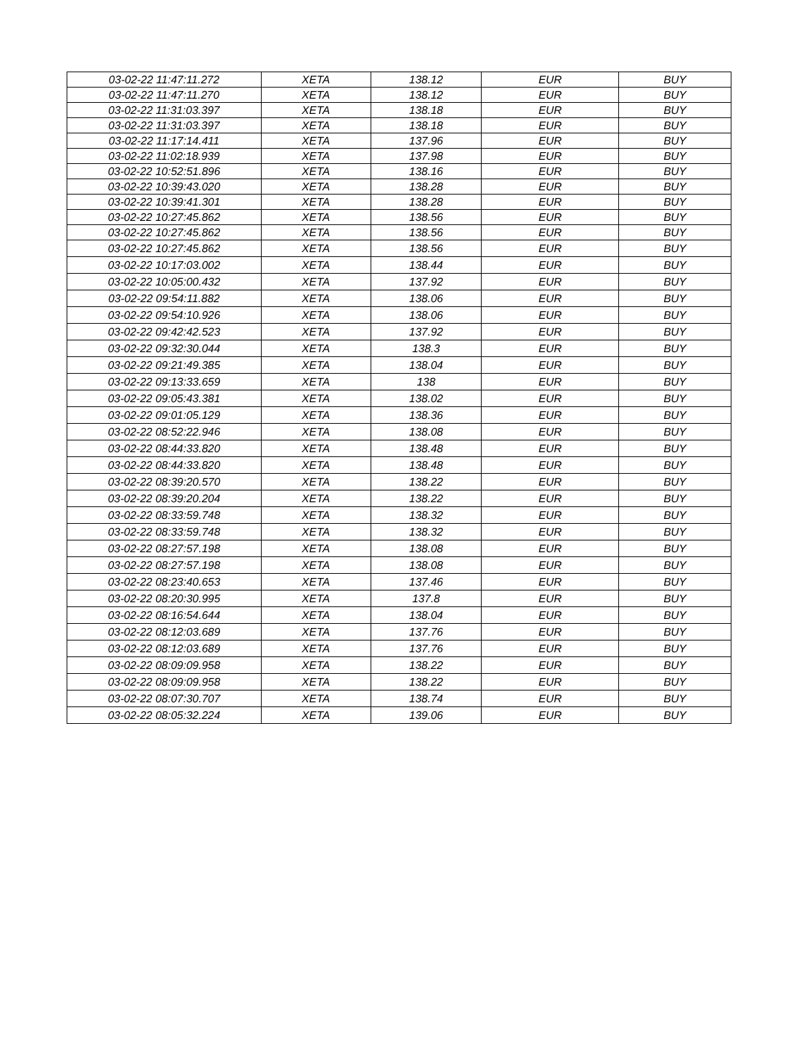| 03-02-22 11:47:11.272 | XETA | 138.12 | EUR | BUY |
| 03-02-22 11:47:11.270 | XETA | 138.12 | EUR | BUY |
| 03-02-22 11:31:03.397 | XETA | 138.18 | EUR | BUY |
| 03-02-22 11:31:03.397 | XETA | 138.18 | EUR | BUY |
| 03-02-22 11:17:14.411 | XETA | 137.96 | EUR | BUY |
| 03-02-22 11:02:18.939 | XETA | 137.98 | EUR | BUY |
| 03-02-22 10:52:51.896 | XETA | 138.16 | EUR | BUY |
| 03-02-22 10:39:43.020 | XETA | 138.28 | EUR | BUY |
| 03-02-22 10:39:41.301 | XETA | 138.28 | EUR | BUY |
| 03-02-22 10:27:45.862 | XETA | 138.56 | EUR | BUY |
| 03-02-22 10:27:45.862 | XETA | 138.56 | EUR | BUY |
| 03-02-22 10:27:45.862 | XETA | 138.56 | EUR | BUY |
| 03-02-22 10:17:03.002 | XETA | 138.44 | EUR | BUY |
| 03-02-22 10:05:00.432 | XETA | 137.92 | EUR | BUY |
| 03-02-22 09:54:11.882 | XETA | 138.06 | EUR | BUY |
| 03-02-22 09:54:10.926 | XETA | 138.06 | EUR | BUY |
| 03-02-22 09:42:42.523 | XETA | 137.92 | EUR | BUY |
| 03-02-22 09:32:30.044 | XETA | 138.3 | EUR | BUY |
| 03-02-22 09:21:49.385 | XETA | 138.04 | EUR | BUY |
| 03-02-22 09:13:33.659 | XETA | 138 | EUR | BUY |
| 03-02-22 09:05:43.381 | XETA | 138.02 | EUR | BUY |
| 03-02-22 09:01:05.129 | XETA | 138.36 | EUR | BUY |
| 03-02-22 08:52:22.946 | XETA | 138.08 | EUR | BUY |
| 03-02-22 08:44:33.820 | XETA | 138.48 | EUR | BUY |
| 03-02-22 08:44:33.820 | XETA | 138.48 | EUR | BUY |
| 03-02-22 08:39:20.570 | XETA | 138.22 | EUR | BUY |
| 03-02-22 08:39:20.204 | XETA | 138.22 | EUR | BUY |
| 03-02-22 08:33:59.748 | XETA | 138.32 | EUR | BUY |
| 03-02-22 08:33:59.748 | XETA | 138.32 | EUR | BUY |
| 03-02-22 08:27:57.198 | XETA | 138.08 | EUR | BUY |
| 03-02-22 08:27:57.198 | XETA | 138.08 | EUR | BUY |
| 03-02-22 08:23:40.653 | XETA | 137.46 | EUR | BUY |
| 03-02-22 08:20:30.995 | XETA | 137.8 | EUR | BUY |
| 03-02-22 08:16:54.644 | XETA | 138.04 | EUR | BUY |
| 03-02-22 08:12:03.689 | XETA | 137.76 | EUR | BUY |
| 03-02-22 08:12:03.689 | XETA | 137.76 | EUR | BUY |
| 03-02-22 08:09:09.958 | XETA | 138.22 | EUR | BUY |
| 03-02-22 08:09:09.958 | XETA | 138.22 | EUR | BUY |
| 03-02-22 08:07:30.707 | XETA | 138.74 | EUR | BUY |
| 03-02-22 08:05:32.224 | XETA | 139.06 | EUR | BUY |